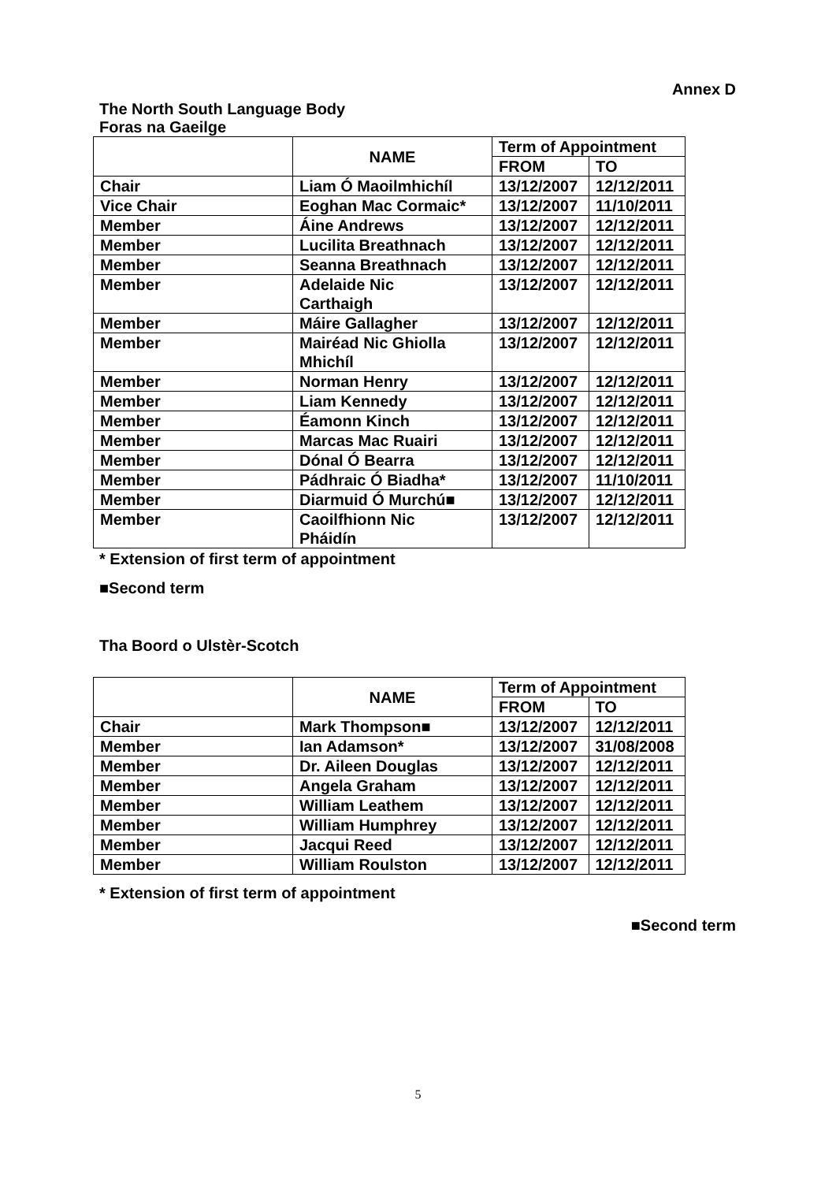Annex D
The North South Language Body
Foras na Gaeilge
| | NAME | Term of Appointment | |
| --- | --- | --- | --- |
| | | FROM | TO |
| Chair | Liam Ó Maoilmhichíl | 13/12/2007 | 12/12/2011 |
| Vice Chair | Eoghan Mac Cormaic* | 13/12/2007 | 11/10/2011 |
| Member | Áine Andrews | 13/12/2007 | 12/12/2011 |
| Member | Lucilita Breathnach | 13/12/2007 | 12/12/2011 |
| Member | Seanna Breathnach | 13/12/2007 | 12/12/2011 |
| Member | Adelaide Nic Carthaigh | 13/12/2007 | 12/12/2011 |
| Member | Máire Gallagher | 13/12/2007 | 12/12/2011 |
| Member | Mairéad Nic Ghiolla Mhichíl | 13/12/2007 | 12/12/2011 |
| Member | Norman Henry | 13/12/2007 | 12/12/2011 |
| Member | Liam Kennedy | 13/12/2007 | 12/12/2011 |
| Member | Éamonn Kinch | 13/12/2007 | 12/12/2011 |
| Member | Marcas Mac Ruairi | 13/12/2007 | 12/12/2011 |
| Member | Dónal Ó Bearra | 13/12/2007 | 12/12/2011 |
| Member | Pádhraic Ó Biadha* | 13/12/2007 | 11/10/2011 |
| Member | Diarmuid Ó Murchú■ | 13/12/2007 | 12/12/2011 |
| Member | Caoilfhionn Nic Pháidín | 13/12/2007 | 12/12/2011 |
* Extension of first term of appointment
■Second term
Tha Boord o Ulstèr-Scotch
| | NAME | Term of Appointment | |
| --- | --- | --- | --- |
| | | FROM | TO |
| Chair | Mark Thompson■ | 13/12/2007 | 12/12/2011 |
| Member | Ian Adamson* | 13/12/2007 | 31/08/2008 |
| Member | Dr. Aileen Douglas | 13/12/2007 | 12/12/2011 |
| Member | Angela Graham | 13/12/2007 | 12/12/2011 |
| Member | William Leathem | 13/12/2007 | 12/12/2011 |
| Member | William Humphrey | 13/12/2007 | 12/12/2011 |
| Member | Jacqui Reed | 13/12/2007 | 12/12/2011 |
| Member | William Roulston | 13/12/2007 | 12/12/2011 |
* Extension of first term of appointment
■Second term
5